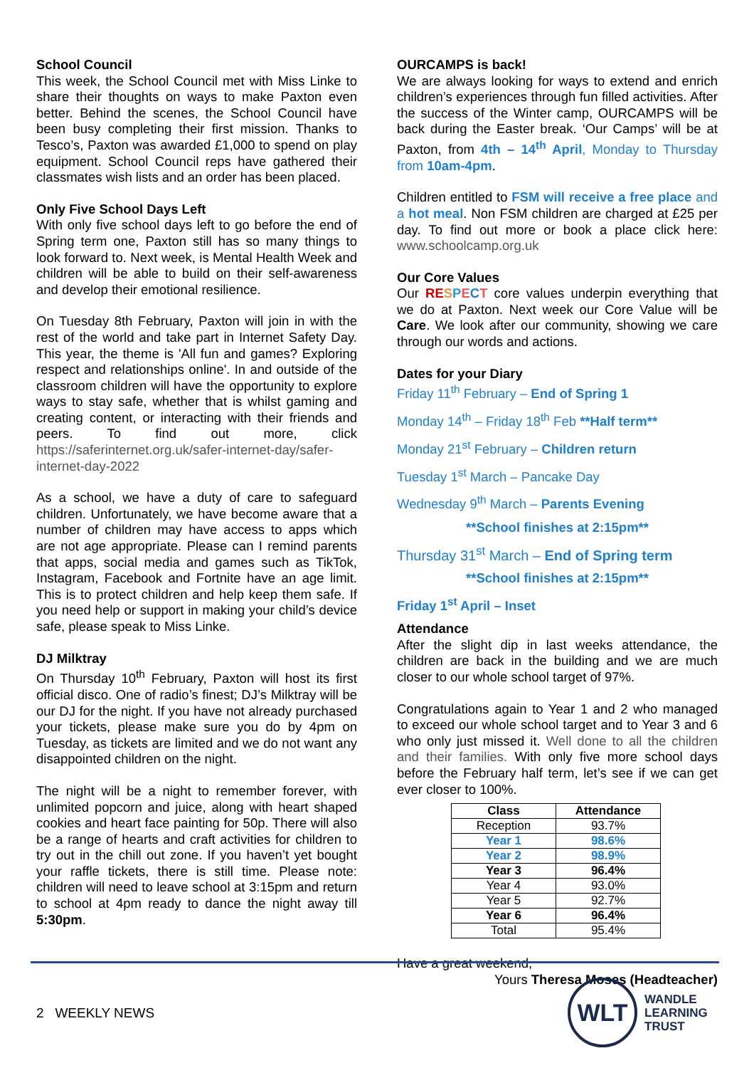School Council
This week, the School Council met with Miss Linke to share their thoughts on ways to make Paxton even better. Behind the scenes, the School Council have been busy completing their first mission. Thanks to Tesco’s, Paxton was awarded £1,000 to spend on play equipment. School Council reps have gathered their classmates wish lists and an order has been placed.
Only Five School Days Left
With only five school days left to go before the end of Spring term one, Paxton still has so many things to look forward to. Next week, is Mental Health Week and children will be able to build on their self-awareness and develop their emotional resilience.
On Tuesday 8th February, Paxton will join in with the rest of the world and take part in Internet Safety Day. This year, the theme is 'All fun and games? Exploring respect and relationships online'. In and outside of the classroom children will have the opportunity to explore ways to stay safe, whether that is whilst gaming and creating content, or interacting with their friends and peers. To find out more, click https://saferinternet.org.uk/safer-internet-day/safer-internet-day-2022
As a school, we have a duty of care to safeguard children. Unfortunately, we have become aware that a number of children may have access to apps which are not age appropriate. Please can I remind parents that apps, social media and games such as TikTok, Instagram, Facebook and Fortnite have an age limit. This is to protect children and help keep them safe. If you need help or support in making your child’s device safe, please speak to Miss Linke.
DJ Milktray
On Thursday 10<sup>th</sup> February, Paxton will host its first official disco. One of radio’s finest; DJ’s Milktray will be our DJ for the night. If you have not already purchased your tickets, please make sure you do by 4pm on Tuesday, as tickets are limited and we do not want any disappointed children on the night.
The night will be a night to remember forever, with unlimited popcorn and juice, along with heart shaped cookies and heart face painting for 50p. There will also be a range of hearts and craft activities for children to try out in the chill out zone. If you haven’t yet bought your raffle tickets, there is still time. Please note: children will need to leave school at 3:15pm and return to school at 4pm ready to dance the night away till 5:30pm.
OURCAMPS is back!
We are always looking for ways to extend and enrich children’s experiences through fun filled activities. After the success of the Winter camp, OURCAMPS will be back during the Easter break. ‘Our Camps’ will be at Paxton, from 4th – 14<sup>th</sup> April, Monday to Thursday from 10am-4pm.
Children entitled to FSM will receive a free place and a hot meal. Non FSM children are charged at £25 per day. To find out more or book a place click here: www.schoolcamp.org.uk
Our Core Values
Our RE SPECT core values underpin everything that we do at Paxton. Next week our Core Value will be Care. We look after our community, showing we care through our words and actions.
Dates for your Diary
Friday 11<sup>th</sup> February – End of Spring 1
Monday 14<sup>th</sup> – Friday 18<sup>th</sup> Feb **Half term**
Monday 21<sup>st</sup> February – Children return
Tuesday 1<sup>st</sup> March – Pancake Day
Wednesday 9<sup>th</sup> March – Parents Evening
**School finishes at 2:15pm**
Thursday 31<sup>st</sup> March – End of Spring term
**School finishes at 2:15pm**
Friday 1<sup>st</sup> April – Inset
Attendance
After the slight dip in last weeks attendance, the children are back in the building and we are much closer to our whole school target of 97%.
Congratulations again to Year 1 and 2 who managed to exceed our whole school target and to Year 3 and 6 who only just missed it. Well done to all the children and their families. With only five more school days before the February half term, let’s see if we can get ever closer to 100%.
| Class | Attendance |
| --- | --- |
| Reception | 93.7% |
| Year 1 | 98.6% |
| Year 2 | 98.9% |
| Year 3 | 96.4% |
| Year 4 | 93.0% |
| Year 5 | 92.7% |
| Year 6 | 96.4% |
| Total | 95.4% |
Have a great weekend,
Yours Theresa Moses (Headteacher)
2 WEEKLY NEWS
WLT
WANDLE
LEARNING
TRUST